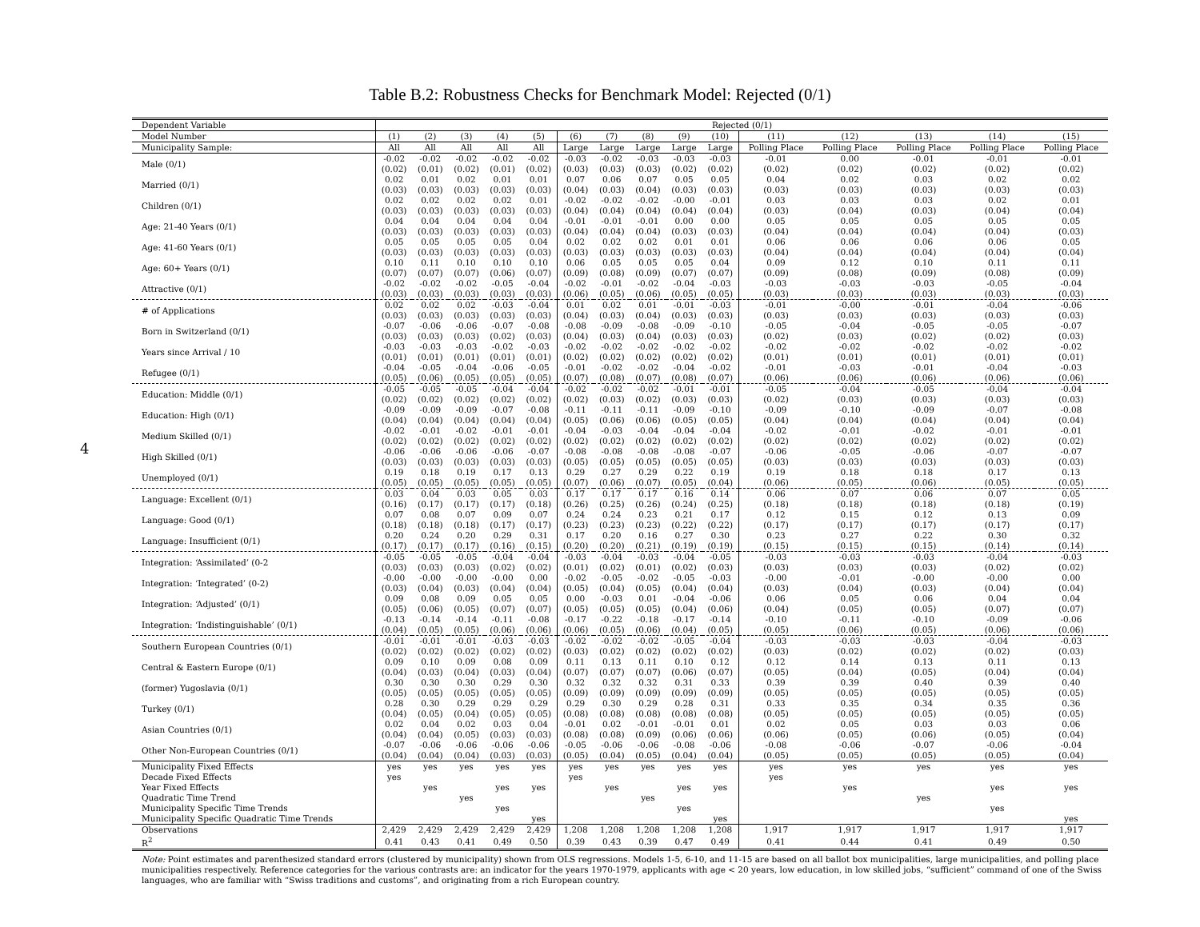4
Table B.2: Robustness Checks for Benchmark Model: Rejected (0/1)
| Dependent Variable | Rejected (0/1) | | | | | | | | | | | | | | |
| Model Number | (1) | (2) | (3) | (4) | (5) | (6) | (7) | (8) | (9) | (10) | (11) | (12) | (13) | (14) | (15) |
| Municipality Sample: | All | All | All | All | All | Large | Large | Large | Large | Large | Polling Place | Polling Place | Polling Place | Polling Place | Polling Place |
| Male (0/1) | -0.02 (0.02) | -0.02 (0.01) | -0.02 (0.02) | -0.02 (0.01) | -0.02 (0.02) | -0.03 (0.03) | -0.02 (0.03) | -0.03 (0.03) | -0.03 (0.02) | -0.03 (0.02) | -0.01 (0.02) | 0.00 (0.02) | -0.01 (0.02) | -0.01 (0.02) | -0.01 (0.02) |
| Married (0/1) | 0.02 (0.03) | 0.01 (0.03) | 0.02 (0.03) | 0.01 (0.03) | 0.01 (0.03) | 0.07 (0.04) | 0.06 (0.03) | 0.07 (0.04) | 0.05 (0.03) | 0.05 (0.03) | 0.04 (0.03) | 0.02 (0.03) | 0.03 (0.03) | 0.02 (0.03) | 0.02 (0.03) |
| Children (0/1) | 0.02 (0.03) | 0.02 (0.03) | 0.02 (0.03) | 0.02 (0.03) | 0.01 (0.03) | -0.02 (0.04) | -0.02 (0.04) | -0.02 (0.04) | -0.00 (0.04) | -0.01 (0.04) | 0.03 (0.03) | 0.03 (0.04) | 0.03 (0.03) | 0.02 (0.04) | 0.01 (0.04) |
| Age: 21-40 Years (0/1) | 0.04 (0.03) | 0.04 (0.03) | 0.04 (0.03) | 0.04 (0.03) | 0.04 (0.03) | -0.01 (0.04) | -0.01 (0.04) | -0.01 (0.04) | 0.00 (0.03) | 0.00 (0.03) | 0.05 (0.04) | 0.05 (0.04) | 0.05 (0.04) | 0.05 (0.04) | 0.05 (0.03) |
| Age: 41-60 Years (0/1) | 0.05 (0.03) | 0.05 (0.03) | 0.05 (0.03) | 0.05 (0.03) | 0.04 (0.03) | 0.02 (0.03) | 0.02 (0.03) | 0.02 (0.03) | 0.01 (0.03) | 0.01 (0.03) | 0.06 (0.04) | 0.06 (0.04) | 0.06 (0.04) | 0.06 (0.04) | 0.05 (0.04) |
| Age: 60+ Years (0/1) | 0.10 (0.07) | 0.11 (0.07) | 0.10 (0.07) | 0.10 (0.06) | 0.10 (0.07) | 0.06 (0.09) | 0.05 (0.08) | 0.05 (0.09) | 0.05 (0.07) | 0.04 (0.07) | 0.09 (0.09) | 0.12 (0.08) | 0.10 (0.09) | 0.11 (0.08) | 0.11 (0.09) |
| Attractive (0/1) | -0.02 (0.03) | -0.02 (0.03) | -0.02 (0.03) | -0.05 (0.03) | -0.04 (0.03) | -0.02 (0.06) | -0.01 (0.05) | -0.02 (0.06) | -0.04 (0.05) | -0.03 (0.05) | -0.03 (0.03) | -0.03 (0.03) | -0.03 (0.03) | -0.05 (0.03) | -0.04 (0.03) |
| # of Applications | 0.02 (0.03) | 0.02 (0.03) | 0.02 (0.03) | -0.03 (0.03) | -0.04 (0.03) | 0.01 (0.04) | 0.02 (0.03) | 0.01 (0.04) | -0.01 (0.03) | -0.03 (0.03) | -0.01 (0.03) | -0.00 (0.03) | -0.01 (0.03) | -0.04 (0.03) | -0.06 (0.03) |
| Born in Switzerland (0/1) | -0.07 (0.03) | -0.06 (0.03) | -0.06 (0.03) | -0.07 (0.02) | -0.08 (0.03) | -0.08 (0.04) | -0.09 (0.03) | -0.08 (0.04) | -0.09 (0.03) | -0.10 (0.03) | -0.05 (0.02) | -0.04 (0.03) | -0.05 (0.02) | -0.05 (0.02) | -0.07 (0.03) |
| Years since Arrival / 10 | -0.03 (0.01) | -0.03 (0.01) | -0.03 (0.01) | -0.02 (0.01) | -0.03 (0.01) | -0.02 (0.02) | -0.02 (0.02) | -0.02 (0.02) | -0.02 (0.02) | -0.02 (0.02) | -0.02 (0.01) | -0.02 (0.01) | -0.02 (0.01) | -0.02 (0.01) | -0.02 (0.01) |
| Refugee (0/1) | -0.04 (0.05) | -0.05 (0.06) | -0.04 (0.05) | -0.06 (0.05) | -0.05 (0.05) | -0.01 (0.07) | -0.02 (0.08) | -0.02 (0.07) | -0.04 (0.08) | -0.02 (0.07) | -0.01 (0.06) | -0.03 (0.06) | -0.01 (0.06) | -0.04 (0.06) | -0.03 (0.06) |
| Education: Middle (0/1) | -0.05 (0.02) | -0.05 (0.02) | -0.05 (0.02) | -0.04 (0.02) | -0.04 (0.02) | -0.02 (0.02) | -0.02 (0.03) | -0.02 (0.02) | -0.01 (0.03) | -0.01 (0.03) | -0.05 (0.02) | -0.04 (0.03) | -0.05 (0.03) | -0.04 (0.03) | -0.04 (0.03) |
| Education: High (0/1) | -0.09 (0.04) | -0.09 (0.04) | -0.09 (0.04) | -0.07 (0.04) | -0.08 (0.04) | -0.11 (0.05) | -0.11 (0.06) | -0.11 (0.06) | -0.09 (0.05) | -0.10 (0.05) | -0.09 (0.04) | -0.10 (0.04) | -0.09 (0.04) | -0.07 (0.04) | -0.08 (0.04) |
| Medium Skilled (0/1) | -0.02 (0.02) | -0.01 (0.02) | -0.02 (0.02) | -0.01 (0.02) | -0.01 (0.02) | -0.04 (0.02) | -0.03 (0.02) | -0.04 (0.02) | -0.04 (0.02) | -0.04 (0.02) | -0.02 (0.02) | -0.01 (0.02) | -0.02 (0.02) | -0.01 (0.02) | -0.01 (0.02) |
| High Skilled (0/1) | -0.06 (0.03) | -0.06 (0.03) | -0.06 (0.03) | -0.06 (0.03) | -0.07 (0.03) | -0.08 (0.05) | -0.08 (0.05) | -0.08 (0.05) | -0.08 (0.05) | -0.07 (0.05) | -0.06 (0.03) | -0.05 (0.03) | -0.06 (0.03) | -0.07 (0.03) | -0.07 (0.03) |
| Unemployed (0/1) | 0.19 (0.05) | 0.18 (0.05) | 0.19 (0.05) | 0.17 (0.05) | 0.13 (0.05) | 0.29 (0.07) | 0.27 (0.06) | 0.29 (0.07) | 0.22 (0.05) | 0.19 (0.04) | 0.19 (0.06) | 0.18 (0.05) | 0.18 (0.06) | 0.17 (0.05) | 0.13 (0.05) |
| Language: Excellent (0/1) | 0.03 (0.16) | 0.04 (0.17) | 0.03 (0.17) | 0.05 (0.17) | 0.03 (0.18) | 0.17 (0.26) | 0.17 (0.25) | 0.17 (0.26) | 0.16 (0.24) | 0.14 (0.25) | 0.06 (0.18) | 0.07 (0.18) | 0.06 (0.18) | 0.07 (0.18) | 0.05 (0.19) |
| Language: Good (0/1) | 0.07 (0.18) | 0.08 (0.18) | 0.07 (0.18) | 0.09 (0.17) | 0.07 (0.17) | 0.24 (0.23) | 0.24 (0.23) | 0.23 (0.23) | 0.21 (0.22) | 0.17 (0.22) | 0.12 (0.17) | 0.15 (0.17) | 0.12 (0.17) | 0.13 (0.17) | 0.09 (0.17) |
| Language: Insufficient (0/1) | 0.20 (0.17) | 0.24 (0.17) | 0.20 (0.17) | 0.29 (0.16) | 0.31 (0.15) | 0.17 (0.20) | 0.20 (0.20) | 0.16 (0.21) | 0.27 (0.19) | 0.30 (0.19) | 0.23 (0.15) | 0.27 (0.15) | 0.22 (0.15) | 0.30 (0.14) | 0.32 (0.14) |
| Integration: ‘Assimilated’ (0-2 | -0.05 (0.03) | -0.05 (0.03) | -0.05 (0.03) | -0.04 (0.02) | -0.04 (0.02) | -0.03 (0.01) | -0.04 (0.02) | -0.03 (0.01) | -0.04 (0.02) | -0.05 (0.03) | -0.03 (0.03) | -0.03 (0.03) | -0.03 (0.03) | -0.04 (0.02) | -0.03 (0.02) |
| Integration: ‘Integrated’ (0-2) | -0.00 (0.03) | -0.00 (0.04) | -0.00 (0.03) | -0.00 (0.04) | 0.00 (0.04) | -0.02 (0.05) | -0.05 (0.04) | -0.02 (0.05) | -0.05 (0.04) | -0.03 (0.04) | -0.00 (0.03) | -0.01 (0.04) | -0.00 (0.03) | -0.00 (0.04) | 0.00 (0.04) |
| Integration: ‘Adjusted’ (0/1) | 0.09 (0.05) | 0.08 (0.06) | 0.09 (0.05) | 0.05 (0.07) | 0.05 (0.07) | 0.00 (0.05) | -0.03 (0.05) | 0.01 (0.05) | -0.04 (0.04) | -0.06 (0.06) | 0.06 (0.04) | 0.05 (0.05) | 0.06 (0.05) | 0.04 (0.07) | 0.04 (0.07) |
| Integration: ‘Indistinguishable’ (0/1) | -0.13 (0.04) | -0.14 (0.05) | -0.14 (0.05) | -0.11 (0.06) | -0.08 (0.06) | -0.17 (0.06) | -0.22 (0.05) | -0.18 (0.06) | -0.17 (0.04) | -0.14 (0.05) | -0.10 (0.05) | -0.11 (0.06) | -0.10 (0.05) | -0.09 (0.06) | -0.06 (0.06) |
| Southern European Countries (0/1) | -0.01 (0.02) | -0.01 (0.02) | -0.01 (0.02) | -0.03 (0.02) | -0.03 (0.02) | -0.02 (0.03) | -0.02 (0.02) | -0.02 (0.02) | -0.05 (0.02) | -0.04 (0.02) | -0.03 (0.03) | -0.03 (0.02) | -0.03 (0.02) | -0.04 (0.02) | -0.03 (0.03) |
| Central & Eastern Europe (0/1) | 0.09 (0.04) | 0.10 (0.03) | 0.09 (0.04) | 0.08 (0.03) | 0.09 (0.04) | 0.11 (0.07) | 0.13 (0.07) | 0.11 (0.07) | 0.10 (0.06) | 0.12 (0.07) | 0.12 (0.05) | 0.14 (0.04) | 0.13 (0.05) | 0.11 (0.04) | 0.13 (0.04) |
| (former) Yugoslavia (0/1) | 0.30 (0.05) | 0.30 (0.05) | 0.30 (0.05) | 0.29 (0.05) | 0.30 (0.05) | 0.32 (0.09) | 0.32 (0.09) | 0.32 (0.09) | 0.31 (0.09) | 0.33 (0.09) | 0.39 (0.05) | 0.39 (0.05) | 0.40 (0.05) | 0.39 (0.05) | 0.40 (0.05) |
| Turkey (0/1) | 0.28 (0.04) | 0.30 (0.05) | 0.29 (0.04) | 0.29 (0.05) | 0.29 (0.05) | 0.29 (0.08) | 0.30 (0.08) | 0.29 (0.08) | 0.28 (0.08) | 0.31 (0.08) | 0.33 (0.05) | 0.35 (0.05) | 0.34 (0.05) | 0.35 (0.05) | 0.36 (0.05) |
| Asian Countries (0/1) | 0.02 (0.04) | 0.04 (0.04) | 0.02 (0.05) | 0.03 (0.03) | 0.04 (0.03) | -0.01 (0.08) | 0.02 (0.08) | -0.01 (0.09) | -0.01 (0.06) | 0.01 (0.06) | 0.02 (0.06) | 0.05 (0.05) | 0.03 (0.06) | 0.03 (0.05) | 0.06 (0.04) |
| Other Non-European Countries (0/1) | -0.07 (0.04) | -0.06 (0.04) | -0.06 (0.04) | -0.06 (0.03) | -0.06 (0.03) | -0.05 (0.05) | -0.06 (0.04) | -0.06 (0.05) | -0.08 (0.04) | -0.06 (0.04) | -0.08 (0.05) | -0.06 (0.05) | -0.07 (0.05) | -0.06 (0.05) | -0.04 (0.04) |
| Municipality Fixed Effects | yes | yes | yes | yes | yes | yes | yes | yes | yes | yes | yes | yes | yes | yes | yes |
| Decade Fixed Effects | yes | | | | | yes | | | | | yes | | | | |
| Year Fixed Effects | | yes | | yes | yes | | yes | | yes | yes | | yes | | yes | yes |
| Quadratic Time Trend | | | yes | | | | | yes | | | | | yes | | |
| Municipality Specific Time Trends | | | | yes | | | | | yes | | | | | yes | |
| Municipality Specific Quadratic Time Trends | | | | | yes | | | | | yes | | | | | yes |
| Observations | 2,429 | 2,429 | 2,429 | 2,429 | 2,429 | 1,208 | 1,208 | 1,208 | 1,208 | 1,208 | 1,917 | 1,917 | 1,917 | 1,917 | 1,917 |
| R<sup>2</sup> | 0.41 | 0.43 | 0.41 | 0.49 | 0.50 | 0.39 | 0.43 | 0.39 | 0.47 | 0.49 | 0.41 | 0.44 | 0.41 | 0.49 | 0.50 |
Note: Point estimates and parenthesized standard errors (clustered by municipality) shown from OLS regressions. Models 1-5, 6-10, and 11-15 are based on all ballot box municipalities, large municipalities, and polling place municipalities respectively. Reference categories for the various contrasts are: an indicator for the years 1970-1979, applicants with age < 20 years, low education, in low skilled jobs, “sufficient” command of one of the Swiss languages, who are familiar with “Swiss traditions and customs”, and originating from a rich European country.